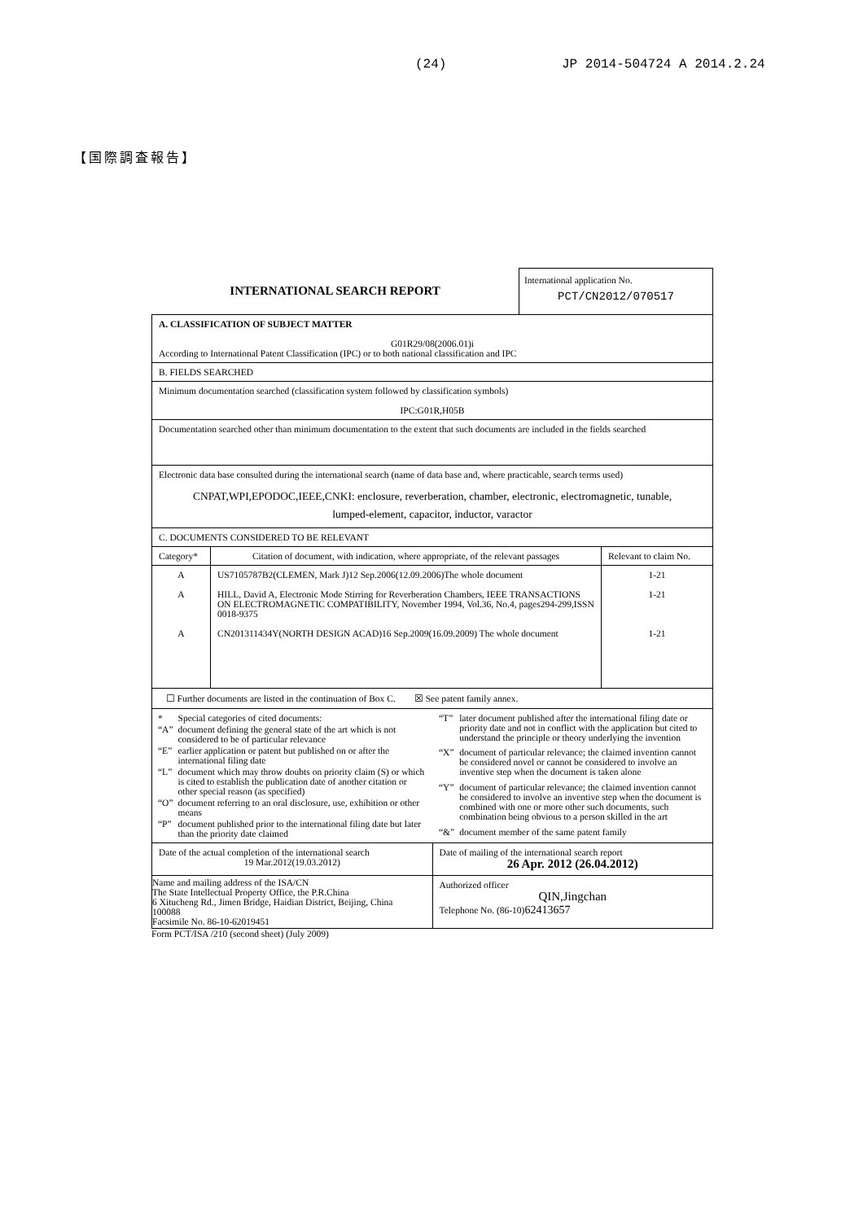(24) JP 2014-504724 A 2014.2.24
【国際調査報告】
INTERNATIONAL SEARCH REPORT
International application No.
PCT/CN2012/070517
| A. CLASSIFICATION OF SUBJECT MATTER G01R29/08(2006.01)i According to International Patent Classification (IPC) or to both national classification and IPC | |
| B. FIELDS SEARCHED | |
| Minimum documentation searched (classification system followed by classification symbols) IPC:G01R,H05B | |
| Documentation searched other than minimum documentation to the extent that such documents are included in the fields searched | |
| Electronic data base consulted during the international search (name of data base and, where practicable, search terms used) CNPAT,WPI,EPODOC,IEEE,CNKI: enclosure, reverberation, chamber, electronic, electromagnetic, tunable, lumped-element, capacitor, inductor, varactor | |
| C. DOCUMENTS CONSIDERED TO BE RELEVANT | |
| / Category* / Citation of document, with indication, where appropriate, of the relevant passages / Relevant to claim No. / / --- / --- / --- / / A A A / US7105787B2(CLEMEN, Mark J)12 Sep.2006(12.09.2006)The whole document HILL, David A, Electronic Mode Stirring for Reverberation Chambers, IEEE TRANSACTIONS ON ELECTROMAGNETIC COMPATIBILITY, November 1994, Vol.36, No.4, pages294-299,ISSN 0018-9375 CN201311434Y(NORTH DESIGN ACAD)16 Sep.2009(16.09.2009) The whole document / 1-21 1-21 1-21 / | |
| ☐ Further documents are listed in the continuation of Box C. ☒ See patent family annex. | |
| / * / Special categories of cited documents: / / “A” / document defining the general state of the art which is not considered to be of particular relevance / / “E” / earlier application or patent but published on or after the international filing date / / “L” / document which may throw doubts on priority claim (S) or which is cited to establish the publication date of another citation or other special reason (as specified) / / “O” / document referring to an oral disclosure, use, exhibition or other means / / “P” / document published prior to the international filing date but later than the priority date claimed / / “T” / later document published after the international filing date or priority date and not in conflict with the application but cited to understand the principle or theory underlying the invention / / “X” / document of particular relevance; the claimed invention cannot be considered novel or cannot be considered to involve an inventive step when the document is taken alone / / “Y” / document of particular relevance; the claimed invention cannot be considered to involve an inventive step when the document is combined with one or more other such documents, such combination being obvious to a person skilled in the art / / “&” / document member of the same patent family / | |
| Date of the actual completion of the international search 19 Mar.2012(19.03.2012) | Date of mailing of the international search report 26 Apr. 2012 (26.04.2012) |
| Name and mailing address of the ISA/CN The State Intellectual Property Office, the P.R.China 6 Xitucheng Rd., Jimen Bridge, Haidian District, Beijing, China 100088 Facsimile No. 86-10-62019451 | Authorized officer QIN,Jingchan Telephone No. (86-10) 62413657 |
Form PCT/ISA /210 (second sheet) (July 2009)